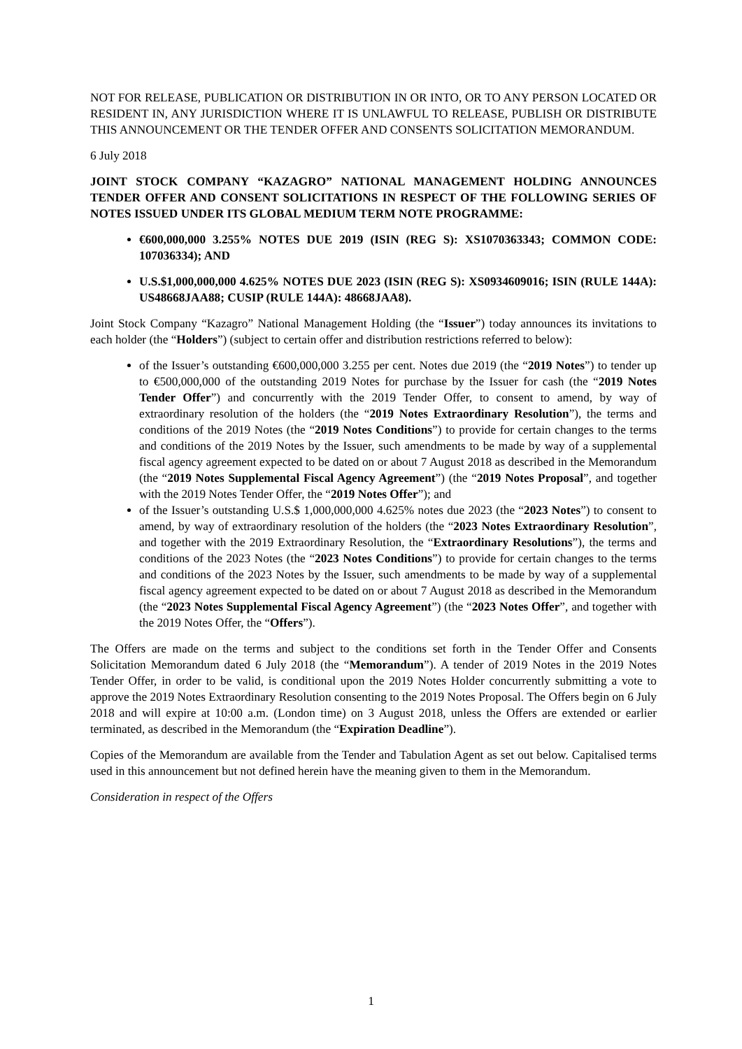NOT FOR RELEASE, PUBLICATION OR DISTRIBUTION IN OR INTO, OR TO ANY PERSON LOCATED OR RESIDENT IN, ANY JURISDICTION WHERE IT IS UNLAWFUL TO RELEASE, PUBLISH OR DISTRIBUTE THIS ANNOUNCEMENT OR THE TENDER OFFER AND CONSENTS SOLICITATION MEMORANDUM.
6 July 2018
JOINT STOCK COMPANY “KAZAGRO” NATIONAL MANAGEMENT HOLDING ANNOUNCES TENDER OFFER AND CONSENT SOLICITATIONS IN RESPECT OF THE FOLLOWING SERIES OF NOTES ISSUED UNDER ITS GLOBAL MEDIUM TERM NOTE PROGRAMME:
€600,000,000 3.255% NOTES DUE 2019 (ISIN (REG S): XS1070363343; COMMON CODE: 107036334); AND
U.S.$1,000,000,000 4.625% NOTES DUE 2023 (ISIN (REG S): XS0934609016; ISIN (RULE 144A): US48668JAA88; CUSIP (RULE 144A): 48668JAA8).
Joint Stock Company “Kazagro” National Management Holding (the “Issuer”) today announces its invitations to each holder (the “Holders”) (subject to certain offer and distribution restrictions referred to below):
of the Issuer’s outstanding €600,000,000 3.255 per cent. Notes due 2019 (the “2019 Notes”) to tender up to €500,000,000 of the outstanding 2019 Notes for purchase by the Issuer for cash (the “2019 Notes Tender Offer”) and concurrently with the 2019 Tender Offer, to consent to amend, by way of extraordinary resolution of the holders (the “2019 Notes Extraordinary Resolution”), the terms and conditions of the 2019 Notes (the “2019 Notes Conditions”) to provide for certain changes to the terms and conditions of the 2019 Notes by the Issuer, such amendments to be made by way of a supplemental fiscal agency agreement expected to be dated on or about 7 August 2018 as described in the Memorandum (the “2019 Notes Supplemental Fiscal Agency Agreement”) (the “2019 Notes Proposal”, and together with the 2019 Notes Tender Offer, the “2019 Notes Offer”); and
of the Issuer’s outstanding U.S.$ 1,000,000,000 4.625% notes due 2023 (the “2023 Notes”) to consent to amend, by way of extraordinary resolution of the holders (the “2023 Notes Extraordinary Resolution”, and together with the 2019 Extraordinary Resolution, the “Extraordinary Resolutions”), the terms and conditions of the 2023 Notes (the “2023 Notes Conditions”) to provide for certain changes to the terms and conditions of the 2023 Notes by the Issuer, such amendments to be made by way of a supplemental fiscal agency agreement expected to be dated on or about 7 August 2018 as described in the Memorandum (the “2023 Notes Supplemental Fiscal Agency Agreement”) (the “2023 Notes Offer”, and together with the 2019 Notes Offer, the “Offers”).
The Offers are made on the terms and subject to the conditions set forth in the Tender Offer and Consents Solicitation Memorandum dated 6 July 2018 (the “Memorandum”). A tender of 2019 Notes in the 2019 Notes Tender Offer, in order to be valid, is conditional upon the 2019 Notes Holder concurrently submitting a vote to approve the 2019 Notes Extraordinary Resolution consenting to the 2019 Notes Proposal. The Offers begin on 6 July 2018 and will expire at 10:00 a.m. (London time) on 3 August 2018, unless the Offers are extended or earlier terminated, as described in the Memorandum (the “Expiration Deadline”).
Copies of the Memorandum are available from the Tender and Tabulation Agent as set out below. Capitalised terms used in this announcement but not defined herein have the meaning given to them in the Memorandum.
Consideration in respect of the Offers
1